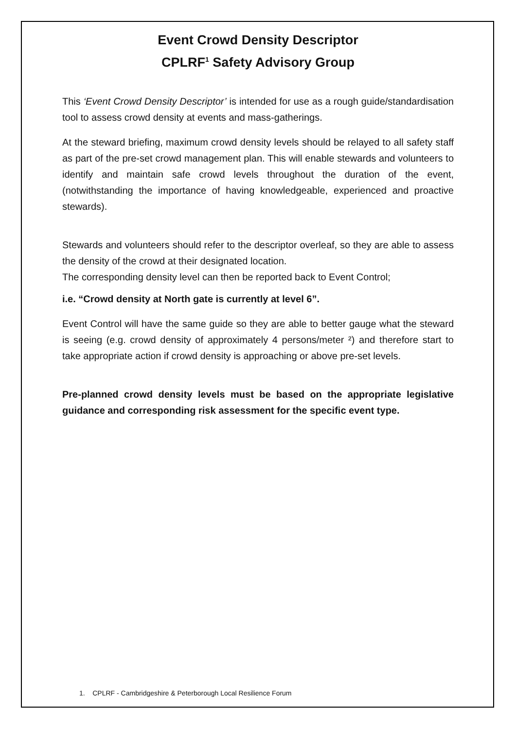Event Crowd Density Descriptor
CPLRF<sup>1</sup> Safety Advisory Group
This ‘Event Crowd Density Descriptor’ is intended for use as a rough guide/standardisation tool to assess crowd density at events and mass-gatherings.
At the steward briefing, maximum crowd density levels should be relayed to all safety staff as part of the pre-set crowd management plan. This will enable stewards and volunteers to identify and maintain safe crowd levels throughout the duration of the event, (notwithstanding the importance of having knowledgeable, experienced and proactive stewards).
Stewards and volunteers should refer to the descriptor overleaf, so they are able to assess the density of the crowd at their designated location.
The corresponding density level can then be reported back to Event Control;
i.e. “Crowd density at North gate is currently at level 6”.
Event Control will have the same guide so they are able to better gauge what the steward is seeing (e.g. crowd density of approximately 4 persons/meter ²) and therefore start to take appropriate action if crowd density is approaching or above pre-set levels.
Pre-planned crowd density levels must be based on the appropriate legislative guidance and corresponding risk assessment for the specific event type.
1. CPLRF - Cambridgeshire & Peterborough Local Resilience Forum